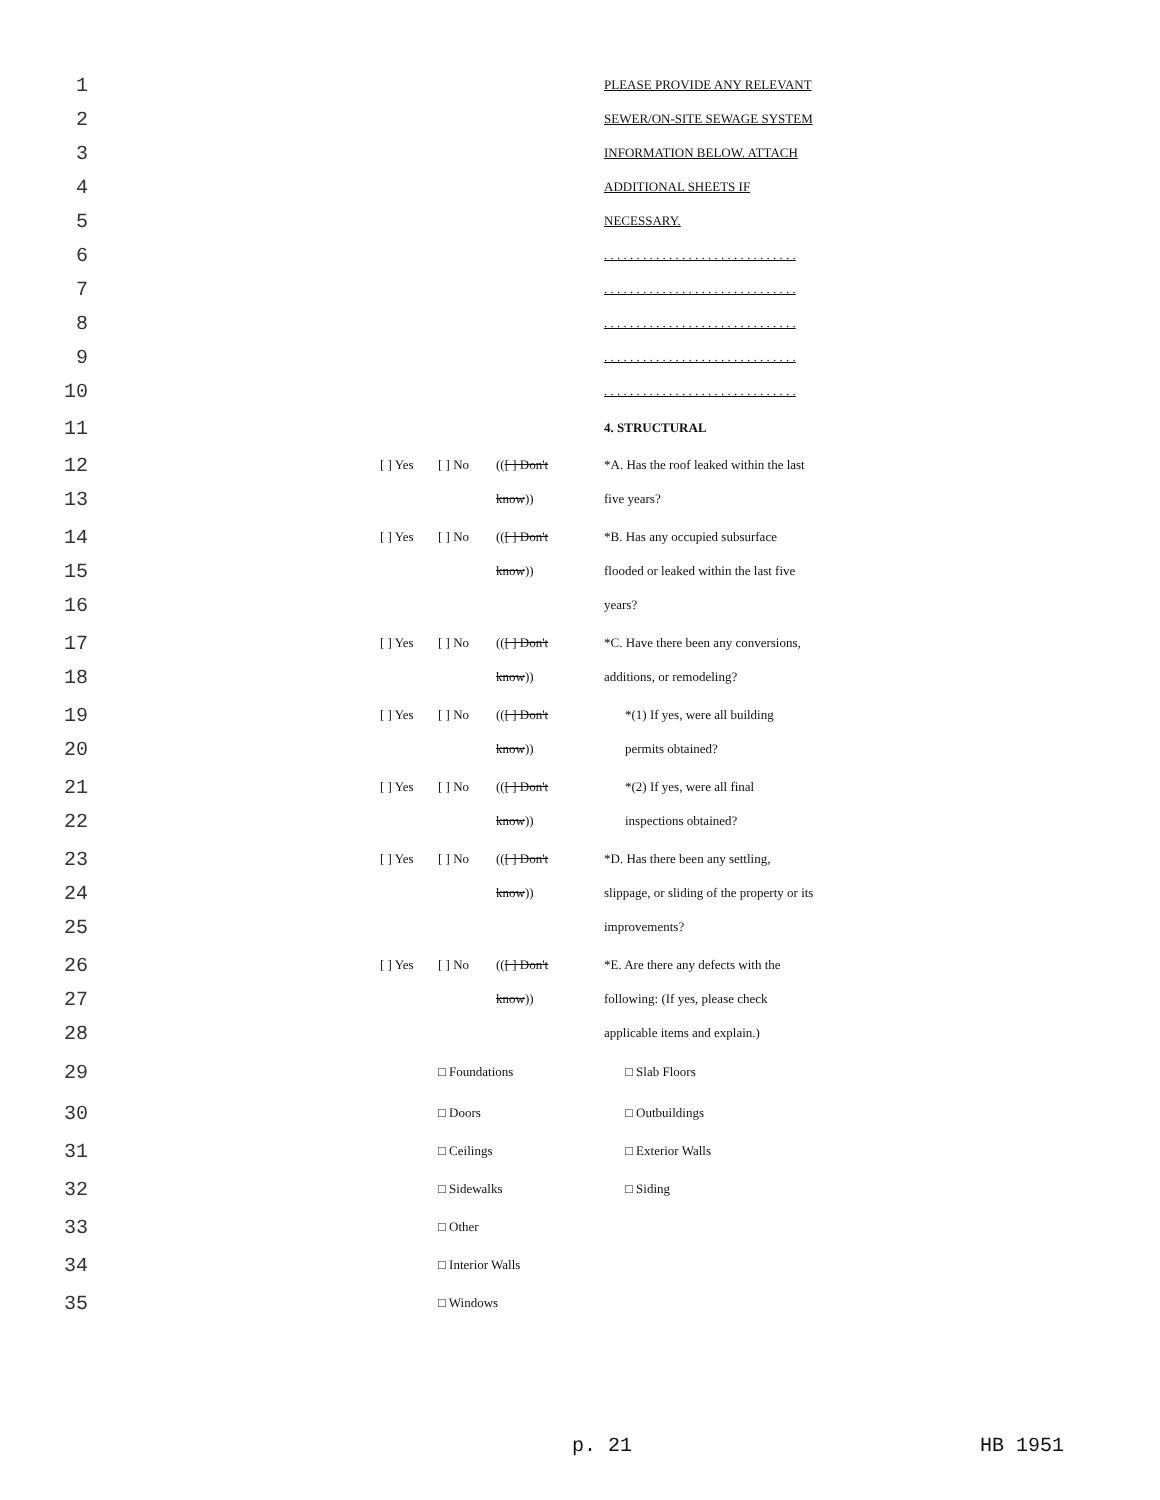1 PLEASE PROVIDE ANY RELEVANT
2 SEWER/ON-SITE SEWAGE SYSTEM
3 INFORMATION BELOW. ATTACH
4 ADDITIONAL SHEETS IF
5 NECESSARY.
6 . . . . . . . . . . . . . . . . . . . . . . . . . . . . . .
7 . . . . . . . . . . . . . . . . . . . . . . . . . . . . . .
8 . . . . . . . . . . . . . . . . . . . . . . . . . . . . . .
9 . . . . . . . . . . . . . . . . . . . . . . . . . . . . . .
10 . . . . . . . . . . . . . . . . . . . . . . . . . . . . . .
11 4. STRUCTURAL
12 [ ] Yes [ ] No (([ ] Don't *A. Has the roof leaked within the last
13 know)) five years?
14 [ ] Yes [ ] No (([ ] Don't *B. Has any occupied subsurface
15 know)) flooded or leaked within the last five
16 years?
17 [ ] Yes [ ] No (([ ] Don't *C. Have there been any conversions,
18 know)) additions, or remodeling?
19 [ ] Yes [ ] No (([ ] Don't *(1) If yes, were all building
20 know)) permits obtained?
21 [ ] Yes [ ] No (([ ] Don't *(2) If yes, were all final
22 know)) inspections obtained?
23 [ ] Yes [ ] No (([ ] Don't *D. Has there been any settling,
24 know)) slippage, or sliding of the property or its
25 improvements?
26 [ ] Yes [ ] No (([ ] Don't *E. Are there any defects with the
27 know)) following: (If yes, please check
28 applicable items and explain.)
29 □ Foundations □ Slab Floors
30 □ Doors □ Outbuildings
31 □ Ceilings □ Exterior Walls
32 □ Sidewalks □ Siding
33 □ Other
34 □ Interior Walls
35 □ Windows
p. 21 HB 1951